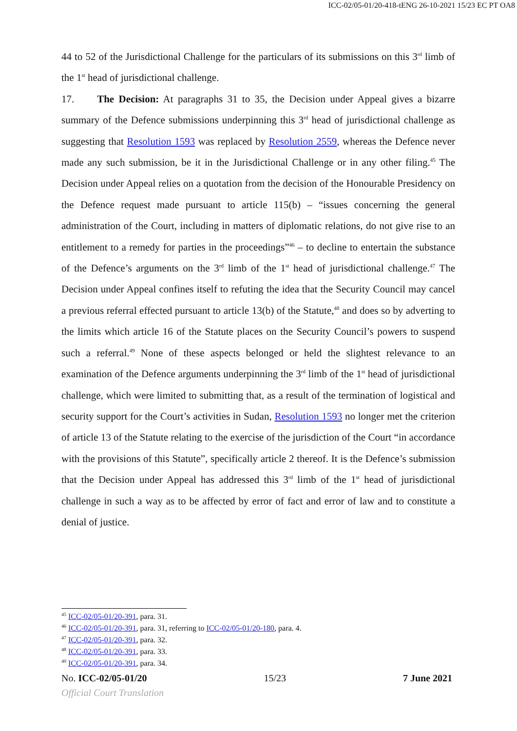ICC-02/05-01/20-418-tENG 26-10-2021 15/23 EC PT OA8
44 to 52 of the Jurisdictional Challenge for the particulars of its submissions on this 3<sup>rd</sup> limb of the 1<sup>st</sup> head of jurisdictional challenge.
17. The Decision: At paragraphs 31 to 35, the Decision under Appeal gives a bizarre summary of the Defence submissions underpinning this 3<sup>rd</sup> head of jurisdictional challenge as suggesting that Resolution 1593 was replaced by Resolution 2559, whereas the Defence never made any such submission, be it in the Jurisdictional Challenge or in any other filing.<sup>45</sup> The Decision under Appeal relies on a quotation from the decision of the Honourable Presidency on the Defence request made pursuant to article 115(b) – “issues concerning the general administration of the Court, including in matters of diplomatic relations, do not give rise to an entitlement to a remedy for parties in the proceedings”<sup>46</sup> – to decline to entertain the substance of the Defence’s arguments on the 3<sup>rd</sup> limb of the 1<sup>st</sup> head of jurisdictional challenge.<sup>47</sup> The Decision under Appeal confines itself to refuting the idea that the Security Council may cancel a previous referral effected pursuant to article 13(b) of the Statute,<sup>48</sup> and does so by adverting to the limits which article 16 of the Statute places on the Security Council’s powers to suspend such a referral.<sup>49</sup> None of these aspects belonged or held the slightest relevance to an examination of the Defence arguments underpinning the 3<sup>rd</sup> limb of the 1<sup>st</sup> head of jurisdictional challenge, which were limited to submitting that, as a result of the termination of logistical and security support for the Court’s activities in Sudan, Resolution 1593 no longer met the criterion of article 13 of the Statute relating to the exercise of the jurisdiction of the Court “in accordance with the provisions of this Statute”, specifically article 2 thereof. It is the Defence’s submission that the Decision under Appeal has addressed this 3<sup>rd</sup> limb of the 1<sup>st</sup> head of jurisdictional challenge in such a way as to be affected by error of fact and error of law and to constitute a denial of justice.
<sup>45</sup> ICC-02/05-01/20-391, para. 31.
<sup>46</sup> ICC-02/05-01/20-391, para. 31, referring to ICC-02/05-01/20-180, para. 4.
<sup>47</sup> ICC-02/05-01/20-391, para. 32.
<sup>48</sup> ICC-02/05-01/20-391, para. 33.
<sup>49</sup> ICC-02/05-01/20-391, para. 34.
No. ICC-02/05-01/20 15/23 7 June 2021
Official Court Translation